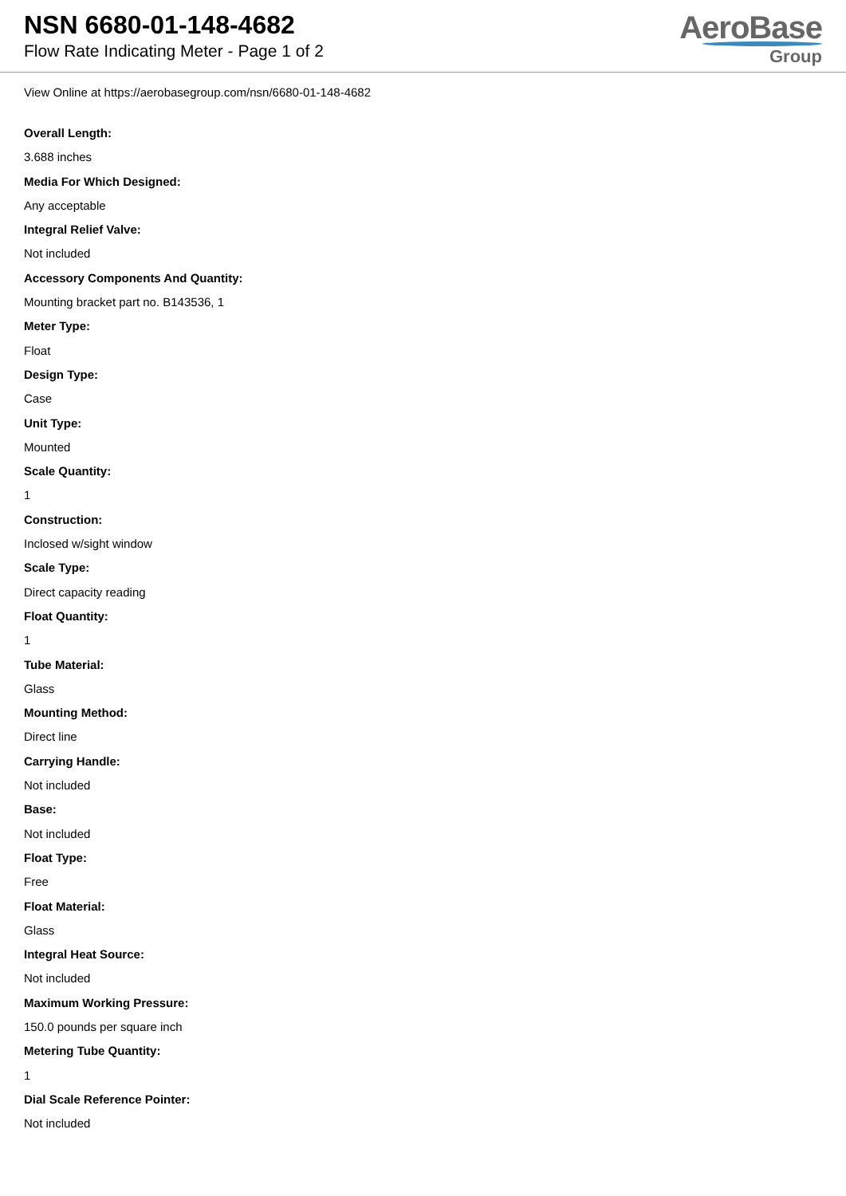NSN 6680-01-148-4682
Flow Rate Indicating Meter - Page 1 of 2
AeroBase
Group
View Online at https://aerobasegroup.com/nsn/6680-01-148-4682
Overall Length:
3.688 inches
Media For Which Designed:
Any acceptable
Integral Relief Valve:
Not included
Accessory Components And Quantity:
Mounting bracket part no. B143536, 1
Meter Type:
Float
Design Type:
Case
Unit Type:
Mounted
Scale Quantity:
1
Construction:
Inclosed w/sight window
Scale Type:
Direct capacity reading
Float Quantity:
1
Tube Material:
Glass
Mounting Method:
Direct line
Carrying Handle:
Not included
Base:
Not included
Float Type:
Free
Float Material:
Glass
Integral Heat Source:
Not included
Maximum Working Pressure:
150.0 pounds per square inch
Metering Tube Quantity:
1
Dial Scale Reference Pointer:
Not included